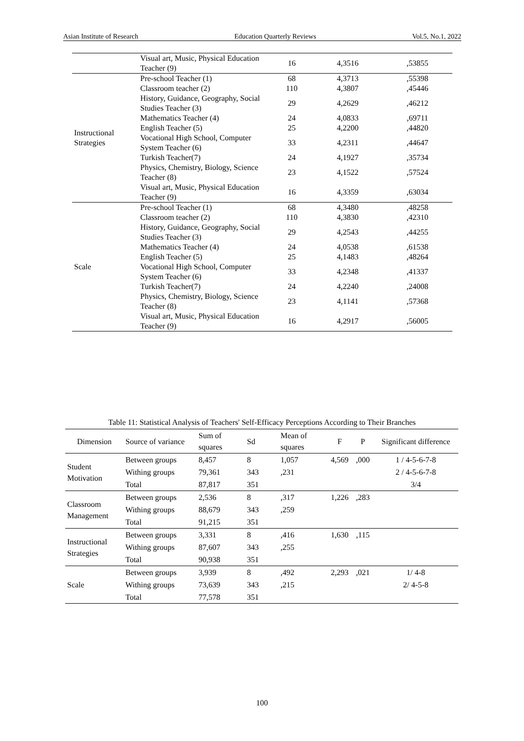Asian Institute of Research Education Quarterly Reviews Vol.5, No.1, 2022
| | Visual art, Music, Physical Education Teacher (9) | 16 | 4,3516 | ,53855 |
| Instructional Strategies | Pre-school Teacher (1) | 68 | 4,3713 | ,55398 |
| | Classroom teacher (2) | 110 | 4,3807 | ,45446 |
| | History, Guidance, Geography, Social Studies Teacher (3) | 29 | 4,2629 | ,46212 |
| | Mathematics Teacher (4) | 24 | 4,0833 | ,69711 |
| | English Teacher (5) | 25 | 4,2200 | ,44820 |
| | Vocational High School, Computer System Teacher (6) | 33 | 4,2311 | ,44647 |
| | Turkish Teacher(7) | 24 | 4,1927 | ,35734 |
| | Physics, Chemistry, Biology, Science Teacher (8) | 23 | 4,1522 | ,57524 |
| | Visual art, Music, Physical Education Teacher (9) | 16 | 4,3359 | ,63034 |
| Scale | Pre-school Teacher (1) | 68 | 4,3480 | ,48258 |
| | Classroom teacher (2) | 110 | 4,3830 | ,42310 |
| | History, Guidance, Geography, Social Studies Teacher (3) | 29 | 4,2543 | ,44255 |
| | Mathematics Teacher (4) | 24 | 4,0538 | ,61538 |
| | English Teacher (5) | 25 | 4,1483 | ,48264 |
| | Vocational High School, Computer System Teacher (6) | 33 | 4,2348 | ,41337 |
| | Turkish Teacher(7) | 24 | 4,2240 | ,24008 |
| | Physics, Chemistry, Biology, Science Teacher (8) | 23 | 4,1141 | ,57368 |
| | Visual art, Music, Physical Education Teacher (9) | 16 | 4,2917 | ,56005 |
Table 11: Statistical Analysis of Teachers' Self-Efficacy Perceptions According to Their Branches
| Dimension | Source of variance | Sum of squares | Sd | Mean of squares | F | P | Significant difference |
| --- | --- | --- | --- | --- | --- | --- | --- |
| Student Motivation | Between groups | 8,457 | 8 | 1,057 | 4,569 | ,000 | 1 / 4-5-6-7-8 |
| | Withing groups | 79,361 | 343 | ,231 | | | 2 / 4-5-6-7-8 |
| | Total | 87,817 | 351 | | | | 3/4 |
| Classroom Management | Between groups | 2,536 | 8 | ,317 | 1,226 | ,283 | |
| | Withing groups | 88,679 | 343 | ,259 | | | |
| | Total | 91,215 | 351 | | | | |
| Instructional Strategies | Between groups | 3,331 | 8 | ,416 | 1,630 | ,115 | |
| | Withing groups | 87,607 | 343 | ,255 | | | |
| | Total | 90,938 | 351 | | | | |
| Scale | Between groups | 3,939 | 8 | ,492 | 2,293 | ,021 | 1/ 4-8 |
| | Withing groups | 73,639 | 343 | ,215 | | | 2/ 4-5-8 |
| | Total | 77,578 | 351 | | | | |
100